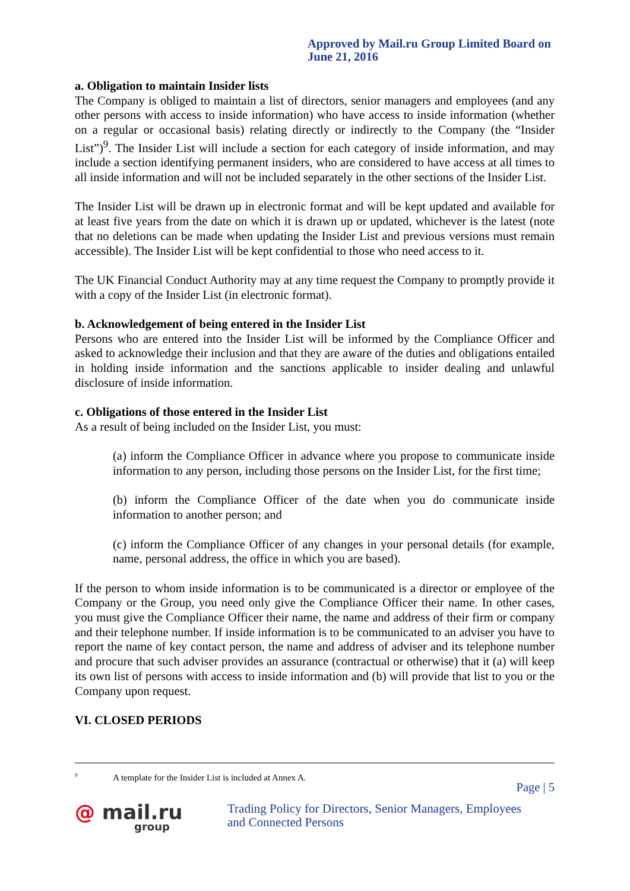Approved by Mail.ru Group Limited Board on
June 21, 2016
a. Obligation to maintain Insider lists
The Company is obliged to maintain a list of directors, senior managers and employees (and any other persons with access to inside information) who have access to inside information (whether on a regular or occasional basis) relating directly or indirectly to the Company (the “Insider List”)<sup>9</sup>. The Insider List will include a section for each category of inside information, and may include a section identifying permanent insiders, who are considered to have access at all times to all inside information and will not be included separately in the other sections of the Insider List.
The Insider List will be drawn up in electronic format and will be kept updated and available for at least five years from the date on which it is drawn up or updated, whichever is the latest (note that no deletions can be made when updating the Insider List and previous versions must remain accessible). The Insider List will be kept confidential to those who need access to it.
The UK Financial Conduct Authority may at any time request the Company to promptly provide it with a copy of the Insider List (in electronic format).
b. Acknowledgement of being entered in the Insider List
Persons who are entered into the Insider List will be informed by the Compliance Officer and asked to acknowledge their inclusion and that they are aware of the duties and obligations entailed in holding inside information and the sanctions applicable to insider dealing and unlawful disclosure of inside information.
c. Obligations of those entered in the Insider List
As a result of being included on the Insider List, you must:
(a) inform the Compliance Officer in advance where you propose to communicate inside information to any person, including those persons on the Insider List, for the first time;
(b) inform the Compliance Officer of the date when you do communicate inside information to another person; and
(c) inform the Compliance Officer of any changes in your personal details (for example, name, personal address, the office in which you are based).
If the person to whom inside information is to be communicated is a director or employee of the Company or the Group, you need only give the Compliance Officer their name. In other cases, you must give the Compliance Officer their name, the name and address of their firm or company and their telephone number. If inside information is to be communicated to an adviser you have to report the name of key contact person, the name and address of adviser and its telephone number and procure that such adviser provides an assurance (contractual or otherwise) that it (a) will keep its own list of persons with access to inside information and (b) will provide that list to you or the Company upon request.
VI. CLOSED PERIODS
<sup>9</sup> A template for the Insider List is included at Annex A.
Page | 5
@ mail.ru
group
Trading Policy for Directors, Senior Managers, Employees
and Connected Persons